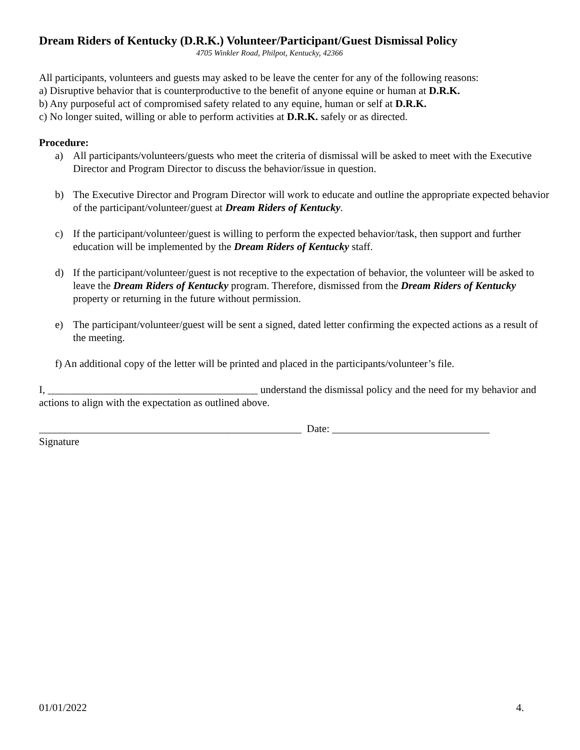Dream Riders of Kentucky (D.R.K.) Volunteer/Participant/Guest Dismissal Policy
4705 Winkler Road, Philpot, Kentucky, 42366
All participants, volunteers and guests may asked to be leave the center for any of the following reasons:
a) Disruptive behavior that is counterproductive to the benefit of anyone equine or human at D.R.K.
b) Any purposeful act of compromised safety related to any equine, human or self at D.R.K.
c) No longer suited, willing or able to perform activities at D.R.K. safely or as directed.
Procedure:
a) All participants/volunteers/guests who meet the criteria of dismissal will be asked to meet with the Executive Director and Program Director to discuss the behavior/issue in question.
b) The Executive Director and Program Director will work to educate and outline the appropriate expected behavior of the participant/volunteer/guest at Dream Riders of Kentucky.
c) If the participant/volunteer/guest is willing to perform the expected behavior/task, then support and further education will be implemented by the Dream Riders of Kentucky staff.
d) If the participant/volunteer/guest is not receptive to the expectation of behavior, the volunteer will be asked to leave the Dream Riders of Kentucky program. Therefore, dismissed from the Dream Riders of Kentucky property or returning in the future without permission.
e) The participant/volunteer/guest will be sent a signed, dated letter confirming the expected actions as a result of the meeting.
f) An additional copy of the letter will be printed and placed in the participants/volunteer’s file.
I, ________________________________________ understand the dismissal policy and the need for my behavior and actions to align with the expectation as outlined above.
__________________________________________________ Date: ______________________________
Signature
01/01/2022 4.